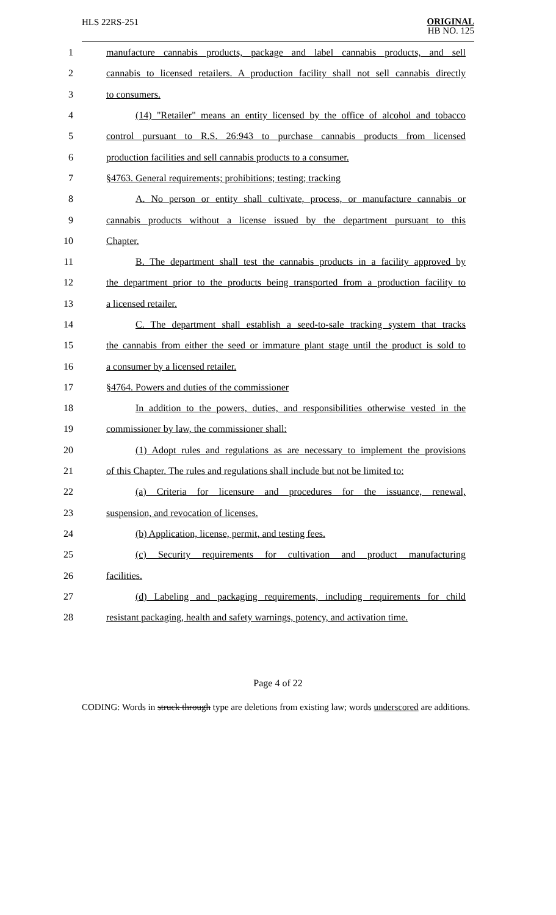HLS 22RS-251
ORIGINAL
HB NO. 125
1 manufacture cannabis products, package and label cannabis products, and sell
2 cannabis to licensed retailers. A production facility shall not sell cannabis directly
3 to consumers.
4 (14) "Retailer" means an entity licensed by the office of alcohol and tobacco
5 control pursuant to R.S. 26:943 to purchase cannabis products from licensed
6 production facilities and sell cannabis products to a consumer.
7 §4763. General requirements; prohibitions; testing; tracking
8 A. No person or entity shall cultivate, process, or manufacture cannabis or
9 cannabis products without a license issued by the department pursuant to this
10 Chapter.
11 B. The department shall test the cannabis products in a facility approved by
12 the department prior to the products being transported from a production facility to
13 a licensed retailer.
14 C. The department shall establish a seed-to-sale tracking system that tracks
15 the cannabis from either the seed or immature plant stage until the product is sold to
16 a consumer by a licensed retailer.
17 §4764. Powers and duties of the commissioner
18 In addition to the powers, duties, and responsibilities otherwise vested in the
19 commissioner by law, the commissioner shall:
20 (1) Adopt rules and regulations as are necessary to implement the provisions
21 of this Chapter. The rules and regulations shall include but not be limited to:
22 (a) Criteria for licensure and procedures for the issuance, renewal,
23 suspension, and revocation of licenses.
24 (b) Application, license, permit, and testing fees.
25 (c) Security requirements for cultivation and product manufacturing
26 facilities.
27 (d) Labeling and packaging requirements, including requirements for child
28 resistant packaging, health and safety warnings, potency, and activation time.
Page 4 of 22
CODING: Words in struck through type are deletions from existing law; words underscored are additions.